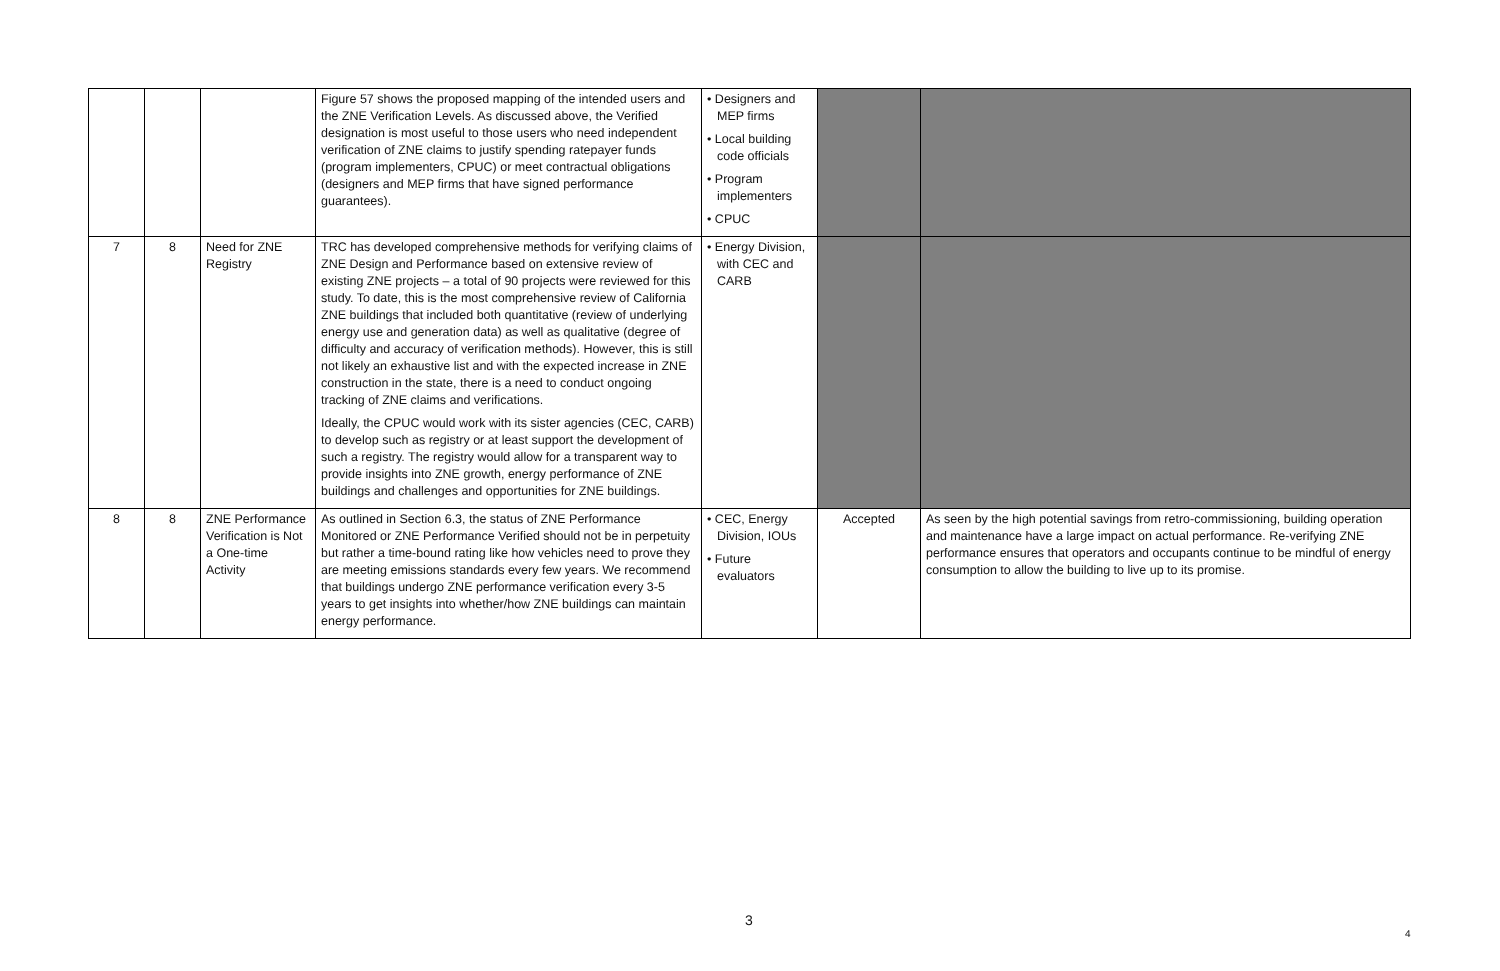| | | | Figure 57 shows the proposed mapping of the intended users and the ZNE Verification Levels. As discussed above, the Verified designation is most useful to those users who need independent verification of ZNE claims to justify spending ratepayer funds (program implementers, CPUC) or meet contractual obligations (designers and MEP firms that have signed performance guarantees). | • Designers and MEP firms • Local building code officials • Program implementers • CPUC | | |
| 7 | 8 | Need for ZNE Registry | TRC has developed comprehensive methods for verifying claims of ZNE Design and Performance based on extensive review of existing ZNE projects – a total of 90 projects were reviewed for this study. To date, this is the most comprehensive review of California ZNE buildings that included both quantitative (review of underlying energy use and generation data) as well as qualitative (degree of difficulty and accuracy of verification methods). However, this is still not likely an exhaustive list and with the expected increase in ZNE construction in the state, there is a need to conduct ongoing tracking of ZNE claims and verifications. Ideally, the CPUC would work with its sister agencies (CEC, CARB) to develop such as registry or at least support the development of such a registry. The registry would allow for a transparent way to provide insights into ZNE growth, energy performance of ZNE buildings and challenges and opportunities for ZNE buildings. | • Energy Division, with CEC and CARB | | |
| 8 | 8 | ZNE Performance Verification is Not a One-time Activity | As outlined in Section 6.3, the status of ZNE Performance Monitored or ZNE Performance Verified should not be in perpetuity but rather a time-bound rating like how vehicles need to prove they are meeting emissions standards every few years. We recommend that buildings undergo ZNE performance verification every 3-5 years to get insights into whether/how ZNE buildings can maintain energy performance. | • CEC, Energy Division, IOUs • Future evaluators | Accepted | As seen by the high potential savings from retro-commissioning, building operation and maintenance have a large impact on actual performance. Re-verifying ZNE performance ensures that operators and occupants continue to be mindful of energy consumption to allow the building to live up to its promise. |
3
4